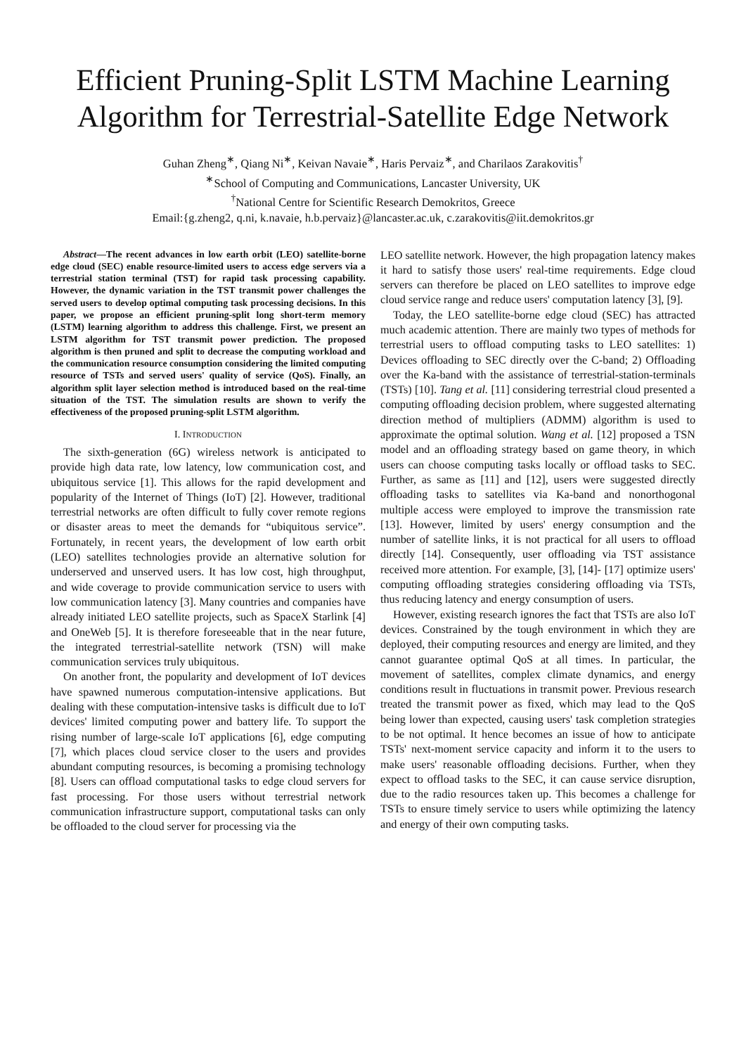Efficient Pruning-Split LSTM Machine Learning Algorithm for Terrestrial-Satellite Edge Network
Guhan Zheng<sup>∗</sup>, Qiang Ni<sup>∗</sup>, Keivan Navaie<sup>∗</sup>, Haris Pervaiz<sup>∗</sup>, and Charilaos Zarakovitis<sup>†</sup>
<sup>∗</sup>School of Computing and Communications, Lancaster University, UK
<sup>†</sup> National Centre for Scientific Research Demokritos, Greece
Email:{g.zheng2, q.ni, k.navaie, h.b.pervaiz}@lancaster.ac.uk, c.zarakovitis@iit.demokritos.gr
Abstract—The recent advances in low earth orbit (LEO) satellite-borne edge cloud (SEC) enable resource-limited users to access edge servers via a terrestrial station terminal (TST) for rapid task processing capability. However, the dynamic variation in the TST transmit power challenges the served users to develop optimal computing task processing decisions. In this paper, we propose an efficient pruning-split long short-term memory (LSTM) learning algorithm to address this challenge. First, we present an LSTM algorithm for TST transmit power prediction. The proposed algorithm is then pruned and split to decrease the computing workload and the communication resource consumption considering the limited computing resource of TSTs and served users' quality of service (QoS). Finally, an algorithm split layer selection method is introduced based on the real-time situation of the TST. The simulation results are shown to verify the effectiveness of the proposed pruning-split LSTM algorithm.
I. INTRODUCTION
The sixth-generation (6G) wireless network is anticipated to provide high data rate, low latency, low communication cost, and ubiquitous service [1]. This allows for the rapid development and popularity of the Internet of Things (IoT) [2]. However, traditional terrestrial networks are often difficult to fully cover remote regions or disaster areas to meet the demands for “ubiquitous service”. Fortunately, in recent years, the development of low earth orbit (LEO) satellites technologies provide an alternative solution for underserved and unserved users. It has low cost, high throughput, and wide coverage to provide communication service to users with low communication latency [3]. Many countries and companies have already initiated LEO satellite projects, such as SpaceX Starlink [4] and OneWeb [5]. It is therefore foreseeable that in the near future, the integrated terrestrial-satellite network (TSN) will make communication services truly ubiquitous.
On another front, the popularity and development of IoT devices have spawned numerous computation-intensive applications. But dealing with these computation-intensive tasks is difficult due to IoT devices' limited computing power and battery life. To support the rising number of large-scale IoT applications [6], edge computing [7], which places cloud service closer to the users and provides abundant computing resources, is becoming a promising technology [8]. Users can offload computational tasks to edge cloud servers for fast processing. For those users without terrestrial network communication infrastructure support, computational tasks can only be offloaded to the cloud server for processing via the
LEO satellite network. However, the high propagation latency makes it hard to satisfy those users' real-time requirements. Edge cloud servers can therefore be placed on LEO satellites to improve edge cloud service range and reduce users' computation latency [3], [9].
Today, the LEO satellite-borne edge cloud (SEC) has attracted much academic attention. There are mainly two types of methods for terrestrial users to offload computing tasks to LEO satellites: 1) Devices offloading to SEC directly over the C-band; 2) Offloading over the Ka-band with the assistance of terrestrial-station-terminals (TSTs) [10]. Tang et al. [11] considering terrestrial cloud presented a computing offloading decision problem, where suggested alternating direction method of multipliers (ADMM) algorithm is used to approximate the optimal solution. Wang et al. [12] proposed a TSN model and an offloading strategy based on game theory, in which users can choose computing tasks locally or offload tasks to SEC. Further, as same as [11] and [12], users were suggested directly offloading tasks to satellites via Ka-band and nonorthogonal multiple access were employed to improve the transmission rate [13]. However, limited by users' energy consumption and the number of satellite links, it is not practical for all users to offload directly [14]. Consequently, user offloading via TST assistance received more attention. For example, [3], [14]- [17] optimize users' computing offloading strategies considering offloading via TSTs, thus reducing latency and energy consumption of users.
However, existing research ignores the fact that TSTs are also IoT devices. Constrained by the tough environment in which they are deployed, their computing resources and energy are limited, and they cannot guarantee optimal QoS at all times. In particular, the movement of satellites, complex climate dynamics, and energy conditions result in fluctuations in transmit power. Previous research treated the transmit power as fixed, which may lead to the QoS being lower than expected, causing users' task completion strategies to be not optimal. It hence becomes an issue of how to anticipate TSTs' next-moment service capacity and inform it to the users to make users' reasonable offloading decisions. Further, when they expect to offload tasks to the SEC, it can cause service disruption, due to the radio resources taken up. This becomes a challenge for TSTs to ensure timely service to users while optimizing the latency and energy of their own computing tasks.